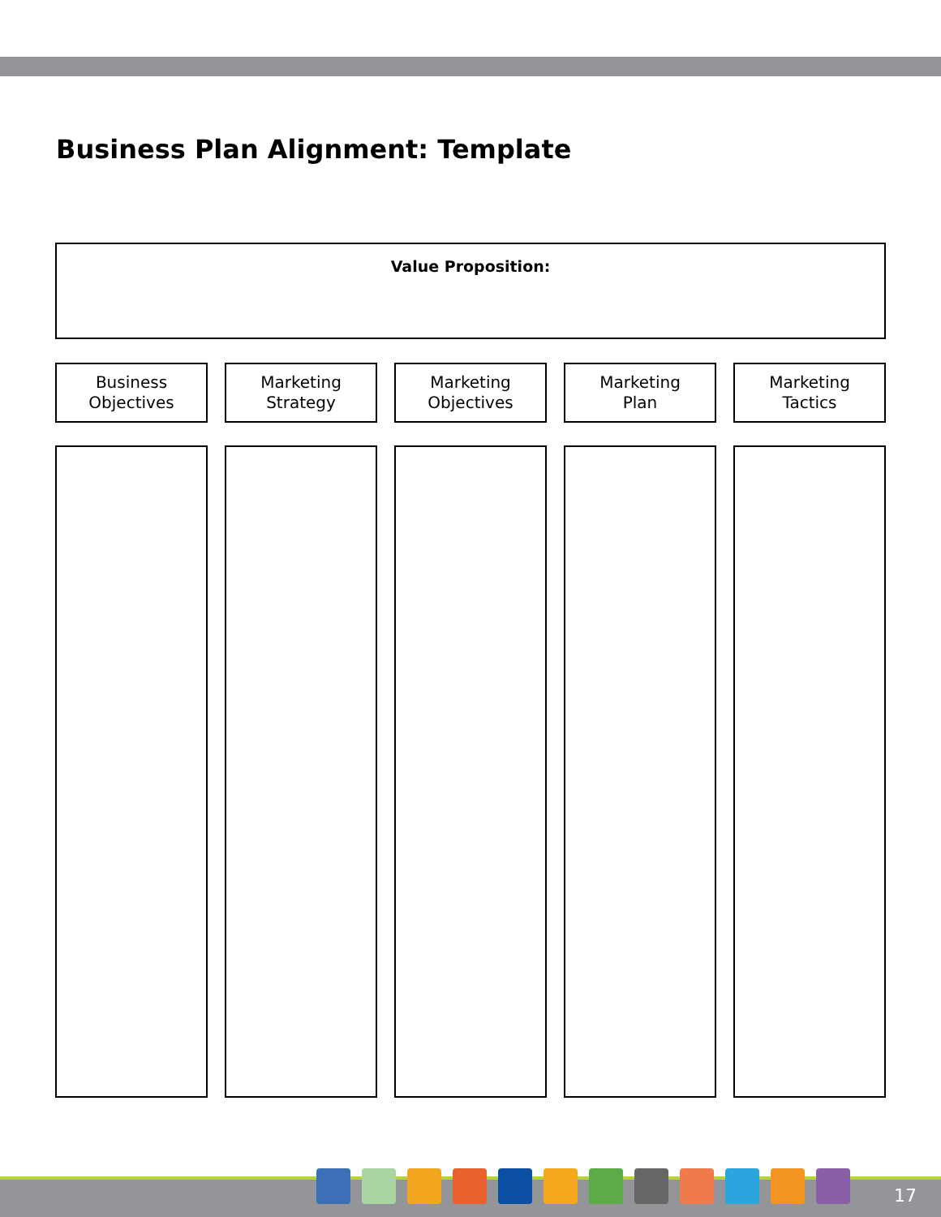Business Plan Alignment: Template
Value Proposition:
Business
Objectives
Marketing
Strategy
Marketing
Objectives
Marketing
Plan
Marketing
Tactics
17